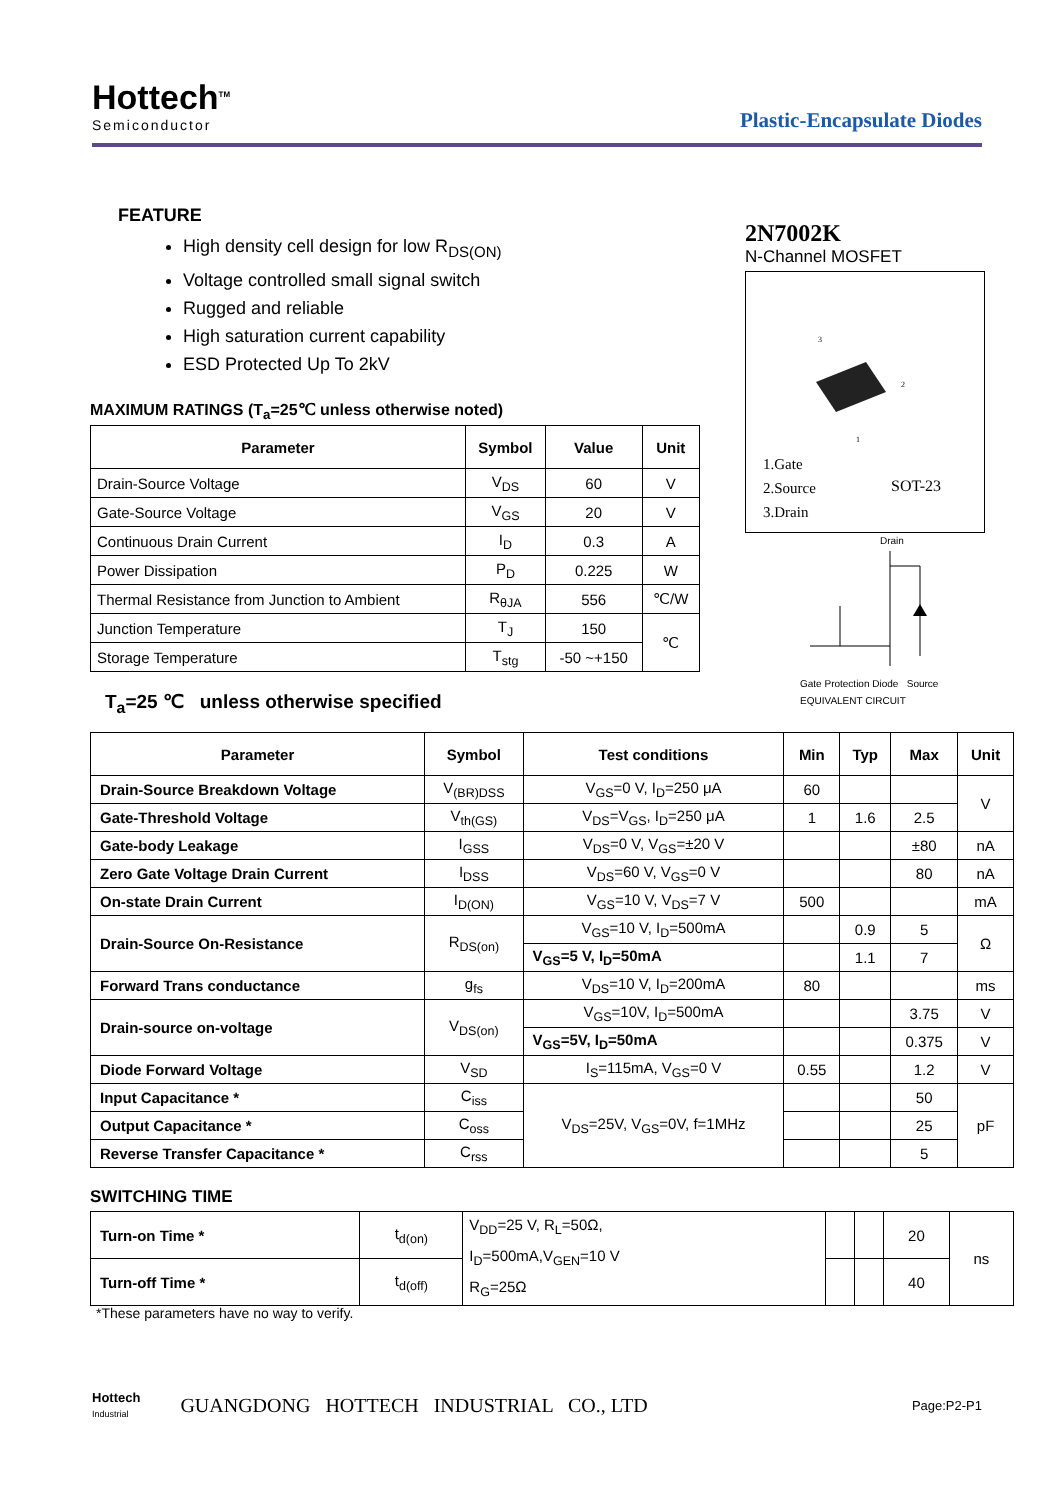Hottech<sup>TM</sup>
Semiconductor
Plastic-Encapsulate Diodes
FEATURE
High density cell design for low R<sub>DS(ON)</sub>
Voltage controlled small signal switch
Rugged and reliable
High saturation current capability
ESD Protected Up To 2kV
2N7002K
N-Channel MOSFET
3
2
1
1.Gate
2.Source
3.Drain
SOT-23
MAXIMUM RATINGS (T<sub>a</sub>=25℃ unless otherwise noted)
| Parameter | Symbol | Value | Unit |
| --- | --- | --- | --- |
| Drain-Source Voltage | V<sub>DS</sub> | 60 | V |
| Gate-Source Voltage | V<sub>GS</sub> | 20 | V |
| Continuous Drain Current | I<sub>D</sub> | 0.3 | A |
| Power Dissipation | P<sub>D</sub> | 0.225 | W |
| Thermal Resistance from Junction to Ambient | R<sub>θJA</sub> | 556 | ℃/W |
| Junction Temperature | T<sub>J</sub> | 150 | ℃ |
| Storage Temperature | T<sub>stg</sub> | -50 ~+150 | |
Drain
Gate Protection Diode Source
EQUIVALENT CIRCUIT
T<sub>a</sub>=25 ℃ unless otherwise specified
| Parameter | Symbol | Test conditions | Min | Typ | Max | Unit |
| --- | --- | --- | --- | --- | --- | --- |
| Drain-Source Breakdown Voltage | V<sub>(BR)DSS</sub> | V<sub>GS</sub>=0 V, I<sub>D</sub>=250 μA | 60 | | | V |
| Gate-Threshold Voltage | V<sub>th(GS)</sub> | V<sub>DS</sub>=V<sub>GS</sub>, I<sub>D</sub>=250 μA | 1 | 1.6 | 2.5 | |
| Gate-body Leakage | I<sub>GSS</sub> | V<sub>DS</sub>=0 V, V<sub>GS</sub>=±20 V | | | ±80 | nA |
| Zero Gate Voltage Drain Current | I<sub>DSS</sub> | V<sub>DS</sub>=60 V, V<sub>GS</sub>=0 V | | | 80 | nA |
| On-state Drain Current | I<sub>D(ON)</sub> | V<sub>GS</sub>=10 V, V<sub>DS</sub>=7 V | 500 | | | mA |
| Drain-Source On-Resistance | R<sub>DS(on)</sub> | V<sub>GS</sub>=10 V, I<sub>D</sub>=500mA | | 0.9 | 5 | Ω |
| | | V<sub>GS</sub>=5 V, I<sub>D</sub>=50mA | | 1.1 | 7 | |
| Forward Trans conductance | g<sub>fs</sub> | V<sub>DS</sub>=10 V, I<sub>D</sub>=200mA | 80 | | | ms |
| Drain-source on-voltage | V<sub>DS(on)</sub> | V<sub>GS</sub>=10V, I<sub>D</sub>=500mA | | | 3.75 | V |
| | | V<sub>GS</sub>=5V, I<sub>D</sub>=50mA | | | 0.375 | V |
| Diode Forward Voltage | V<sub>SD</sub> | I<sub>S</sub>=115mA, V<sub>GS</sub>=0 V | 0.55 | | 1.2 | V |
| Input Capacitance * | C<sub>iss</sub> | V<sub>DS</sub>=25V, V<sub>GS</sub>=0V, f=1MHz | | | 50 | pF |
| Output Capacitance * | C<sub>oss</sub> | | | | 25 | |
| Reverse Transfer Capacitance * | C<sub>rss</sub> | | | | 5 | |
SWITCHING TIME
| Turn-on Time * | t<sub>d(on)</sub> | V<sub>DD</sub>=25 V, R<sub>L</sub>=50Ω, I<sub>D</sub>=500mA,V<sub>GEN</sub>=10 V R<sub>G</sub>=25Ω | | | 20 | ns |
| Turn-off Time * | t<sub>d(off)</sub> | | | | 40 | |
*These parameters have no way to verify.
Hottech
Industrial
GUANGDONG HOTTECH INDUSTRIAL CO., LTD
Page:P2-P1